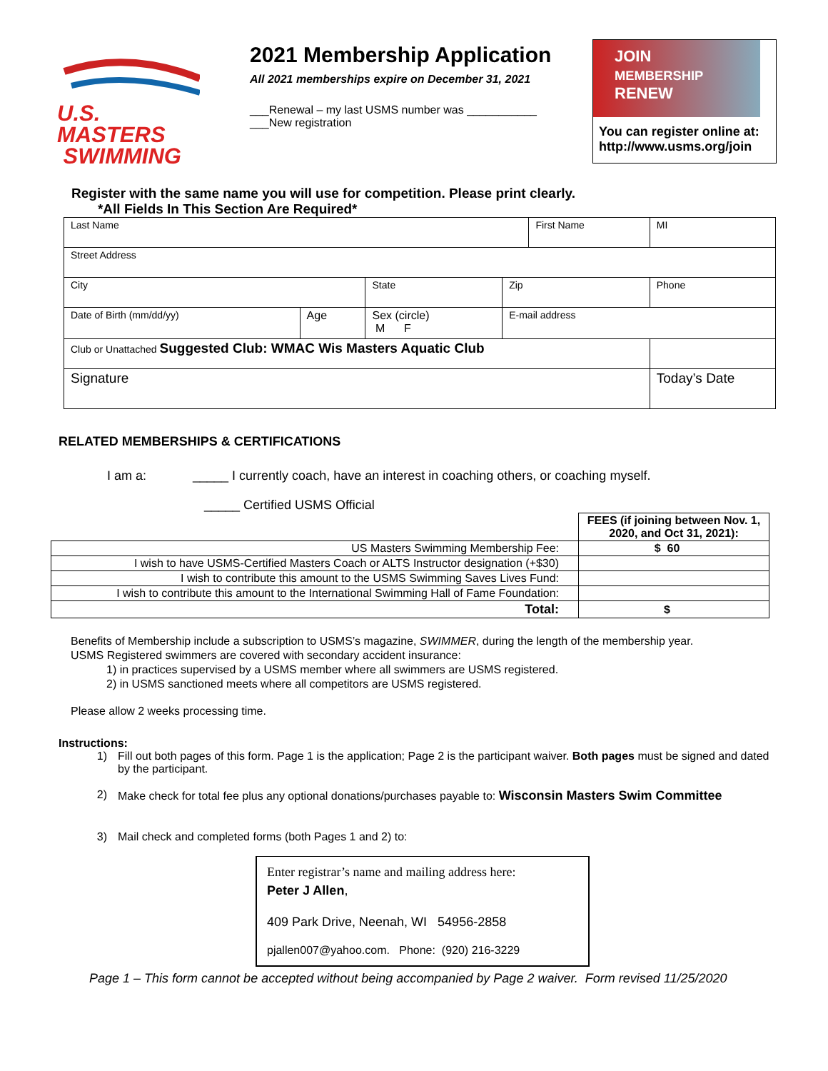U.S. MASTERS
SWIMMING
2021 Membership Application
All 2021 memberships expire on December 31, 2021
___Renewal – my last USMS number was ___________
___New registration
JOIN
MEMBERSHIP
RENEW
You can register online at: http://www.usms.org/join
Register with the same name you will use for competition. Please print clearly.
*All Fields In This Section Are Required*
| Last Name | | | | | First Name | | | MI |
| Street Address | | | | | | | | |
| City | | | State | Zip | | Phone | | |
| Date of Birth (mm/dd/yy) | Age | Sex (circle) M F | | E-mail address | | | | |
| Club or Unattached Suggested Club: WMAC Wis Masters Aquatic Club | | | | | | | | |
| Signature | | | | | | | Today’s Date | |
RELATED MEMBERSHIPS & CERTIFICATIONS
I am a: _____ I currently coach, have an interest in coaching others, or coaching myself.
_____ Certified USMS Official
| | FEES (if joining between Nov. 1, 2020, and Oct 31, 2021): |
| US Masters Swimming Membership Fee: | $ 60 |
| I wish to have USMS-Certified Masters Coach or ALTS Instructor designation (+$30) | |
| I wish to contribute this amount to the USMS Swimming Saves Lives Fund: | |
| I wish to contribute this amount to the International Swimming Hall of Fame Foundation: | |
| Total: | $ |
Benefits of Membership include a subscription to USMS’s magazine, SWIMMER, during the length of the membership year. USMS Registered swimmers are covered with secondary accident insurance:
1) in practices supervised by a USMS member where all swimmers are USMS registered.
2) in USMS sanctioned meets where all competitors are USMS registered.
Please allow 2 weeks processing time.
Instructions:
1) Fill out both pages of this form. Page 1 is the application; Page 2 is the participant waiver. Both pages must be signed and dated by the participant.
2) Make check for total fee plus any optional donations/purchases payable to: Wisconsin Masters Swim Committee
3) Mail check and completed forms (both Pages 1 and 2) to:
Enter registrar’s name and mailing address here:
Peter J Allen,
409 Park Drive, Neenah, WI 54956-2858
pjallen007@yahoo.com. Phone: (920) 216-3229
Page 1 – This form cannot be accepted without being accompanied by Page 2 waiver. Form revised 11/25/2020